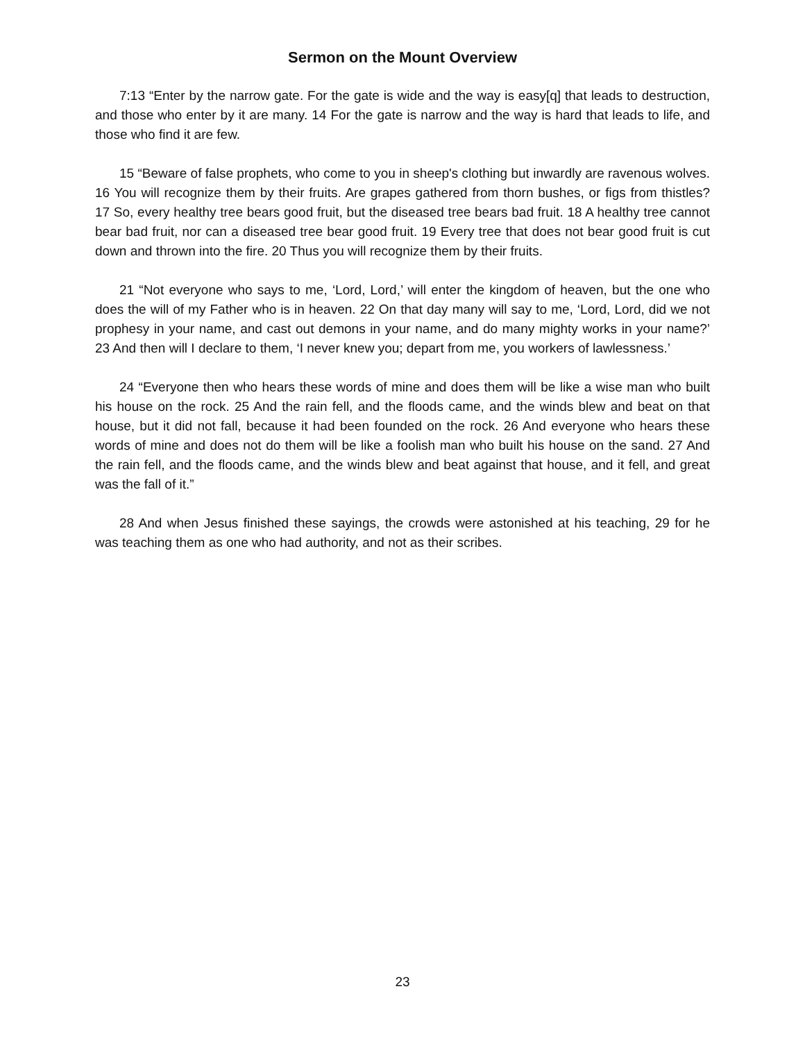Sermon on the Mount Overview
7:13 “Enter by the narrow gate. For the gate is wide and the way is easy[q] that leads to destruction, and those who enter by it are many. 14 For the gate is narrow and the way is hard that leads to life, and those who find it are few.
15 “Beware of false prophets, who come to you in sheep's clothing but inwardly are ravenous wolves. 16 You will recognize them by their fruits. Are grapes gathered from thorn bushes, or figs from thistles? 17 So, every healthy tree bears good fruit, but the diseased tree bears bad fruit. 18 A healthy tree cannot bear bad fruit, nor can a diseased tree bear good fruit. 19 Every tree that does not bear good fruit is cut down and thrown into the fire. 20 Thus you will recognize them by their fruits.
21 “Not everyone who says to me, ‘Lord, Lord,’ will enter the kingdom of heaven, but the one who does the will of my Father who is in heaven. 22 On that day many will say to me, ‘Lord, Lord, did we not prophesy in your name, and cast out demons in your name, and do many mighty works in your name?’ 23 And then will I declare to them, ‘I never knew you; depart from me, you workers of lawlessness.’
24 “Everyone then who hears these words of mine and does them will be like a wise man who built his house on the rock. 25 And the rain fell, and the floods came, and the winds blew and beat on that house, but it did not fall, because it had been founded on the rock. 26 And everyone who hears these words of mine and does not do them will be like a foolish man who built his house on the sand. 27 And the rain fell, and the floods came, and the winds blew and beat against that house, and it fell, and great was the fall of it.”
28 And when Jesus finished these sayings, the crowds were astonished at his teaching, 29 for he was teaching them as one who had authority, and not as their scribes.
23